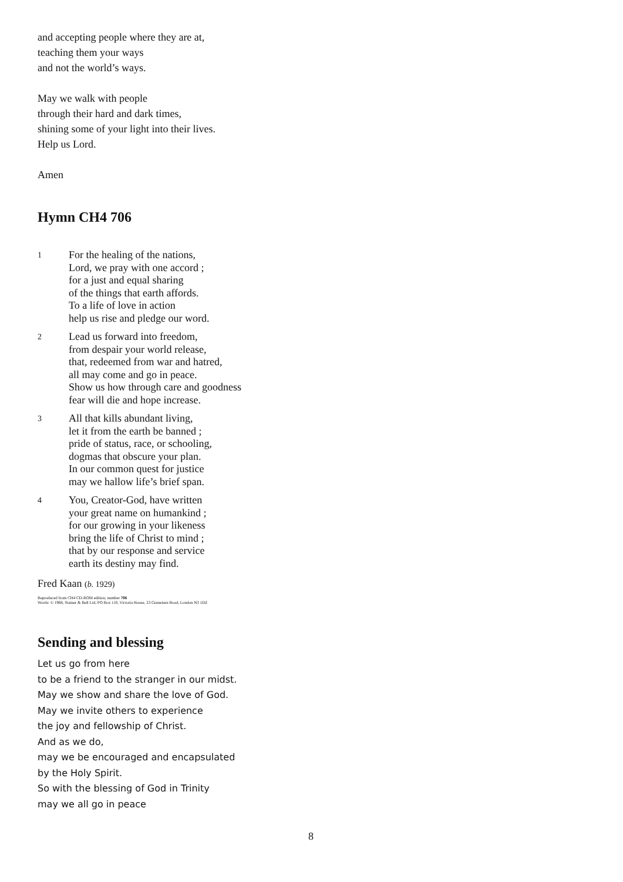and accepting people where they are at,
teaching them your ways
and not the world’s ways.
May we walk with people
through their hard and dark times,
shining some of your light into their lives.
Help us Lord.
Amen
Hymn CH4 706
1
For the healing of the nations,
Lord, we pray with one accord ;
for a just and equal sharing
of the things that earth affords.
To a life of love in action
help us rise and pledge our word.
2
Lead us forward into freedom,
from despair your world release,
that, redeemed from war and hatred,
all may come and go in peace.
Show us how through care and goodness
fear will die and hope increase.
3
All that kills abundant living,
let it from the earth be banned ;
pride of status, race, or schooling,
dogmas that obscure your plan.
In our common quest for justice
may we hallow life’s brief span.
4
You, Creator-God, have written
your great name on humankind ;
for our growing in your likeness
bring the life of Christ to mind ;
that by our response and service
earth its destiny may find.
Fred Kaan (b. 1929)
Reproduced from CH4 CD-ROM edition, number 706
Words: © 1968, Stainer & Bell Ltd, PO Box 110, Victoria House, 23 Gruneisen Road, London N3 1DZ
Sending and blessing
Let us go from here
to be a friend to the stranger in our midst.
May we show and share the love of God.
May we invite others to experience
the joy and fellowship of Christ.
And as we do,
may we be encouraged and encapsulated
by the Holy Spirit.
So with the blessing of God in Trinity
may we all go in peace
8